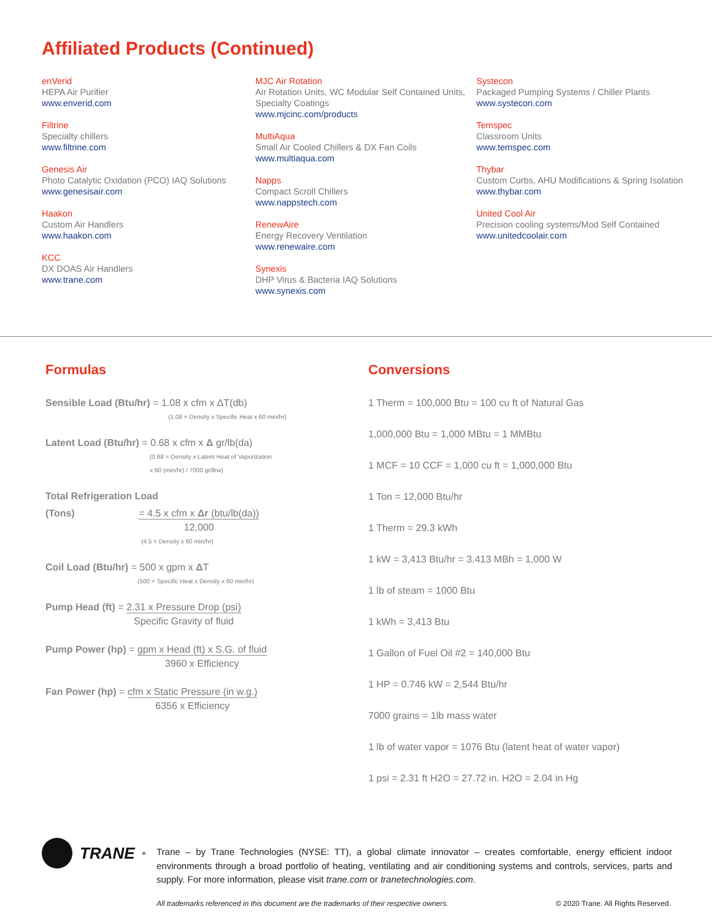Affiliated Products (Continued)
enVerid
HEPA Air Purifier
www.enverid.com
Filtrine
Specialty chillers
www.filtrine.com
Genesis Air
Photo Catalytic Oxidation (PCO) IAQ Solutions
www.genesisair.com
Haakon
Custom Air Handlers
www.haakon.com
KCC
DX DOAS Air Handlers
www.trane.com
MJC Air Rotation
Air Rotation Units, WC Modular Self Contained Units, Specialty Coatings
www.mjcinc.com/products
MultiAqua
Small Air Cooled Chillers & DX Fan Coils
www.multiaqua.com
Napps
Compact Scroll Chillers
www.nappstech.com
RenewAire
Energy Recovery Ventilation
www.renewaire.com
Synexis
DHP Virus & Bacteria IAQ Solutions
www.synexis.com
Systecon
Packaged Pumping Systems / Chiller Plants
www.systecon.com
Temspec
Classroom Units
www.temspec.com
Thybar
Custom Curbs, AHU Modifications & Spring Isolation
www.thybar.com
United Cool Air
Precision cooling systems/Mod Self Contained
www.unitedcoolair.com
Formulas
Sensible Load (Btu/hr) = 1.08 x cfm x ΔT(db)
(1.08 = Density x Specific Heat x 60 min/hr)
Latent Load (Btu/hr) = 0.68 x cfm x Δ gr/lb(da)
(0.68 = Density x Latent Heat of Vaporization
x 60 (min/hr) / 7000 gr/lbw)
Total Refrigeration Load
(Tons) = 4.5 x cfm x Δr (btu/lb(da)) 12,000
(4.5 = Density x 60 min/hr)
Coil Load (Btu/hr) = 500 x gpm x ΔT
(500 = Specific Heat x Density x 60 min/hr)
Pump Head (ft) = 2.31 x Pressure Drop (psi) Specific Gravity of fluid
Pump Power (hp) = gpm x Head (ft) x S.G. of fluid 3960 x Efficiency
Fan Power (hp) = cfm x Static Pressure (in w.g.) 6356 x Efficiency
Conversions
1 Therm = 100,000 Btu = 100 cu ft of Natural Gas
1,000,000 Btu = 1,000 MBtu = 1 MMBtu
1 MCF = 10 CCF = 1,000 cu ft = 1,000,000 Btu
1 Ton = 12,000 Btu/hr
1 Therm = 29.3 kWh
1 kW = 3,413 Btu/hr = 3.413 MBh = 1,000 W
1 lb of steam = 1000 Btu
1 kWh = 3,413 Btu
1 Gallon of Fuel Oil #2 = 140,000 Btu
1 HP = 0.746 kW = 2,544 Btu/hr
7000 grains = 1lb mass water
1 lb of water vapor = 1076 Btu (latent heat of water vapor)
1 psi = 2.31 ft H2O = 27.72 in. H2O = 2.04 in Hg
TRANE<sup>®</sup>
Trane – by Trane Technologies (NYSE: TT), a global climate innovator – creates comfortable, energy efficient indoor environments through a broad portfolio of heating, ventilating and air conditioning systems and controls, services, parts and supply. For more information, please visit trane.com or tranetechnologies.com.
All trademarks referenced in this document are the trademarks of their respective owners. © 2020 Trane. All Rights Reserved.